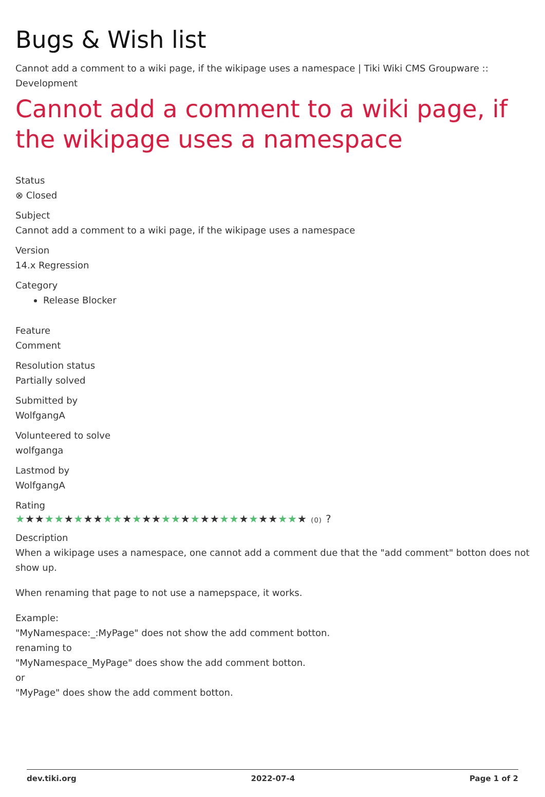Bugs & Wish list
Cannot add a comment to a wiki page, if the wikipage uses a namespace | Tiki Wiki CMS Groupware :: Development
Cannot add a comment to a wiki page, if the wikipage uses a namespace
Status
⊗ Closed
Subject
Cannot add a comment to a wiki page, if the wikipage uses a namespace
Version
14.x Regression
Category
Release Blocker
Feature
Comment
Resolution status
Partially solved
Submitted by
WolfgangA
Volunteered to solve
wolfganga
Lastmod by
WolfgangA
Rating
★★★★★★★★★★★★★★★★★★★★★★★★★★★★★★ (0) ?
Description
When a wikipage uses a namespace, one cannot add a comment due that the "add comment" botton does not show up.
When renaming that page to not use a namepspace, it works.
Example:
"MyNamespace:_:MyPage" does not show the add comment botton.
renaming to
"MyNamespace_MyPage" does show the add comment botton.
or
"MyPage" does show the add comment botton.
dev.tiki.org 2022-07-4 Page 1 of 2